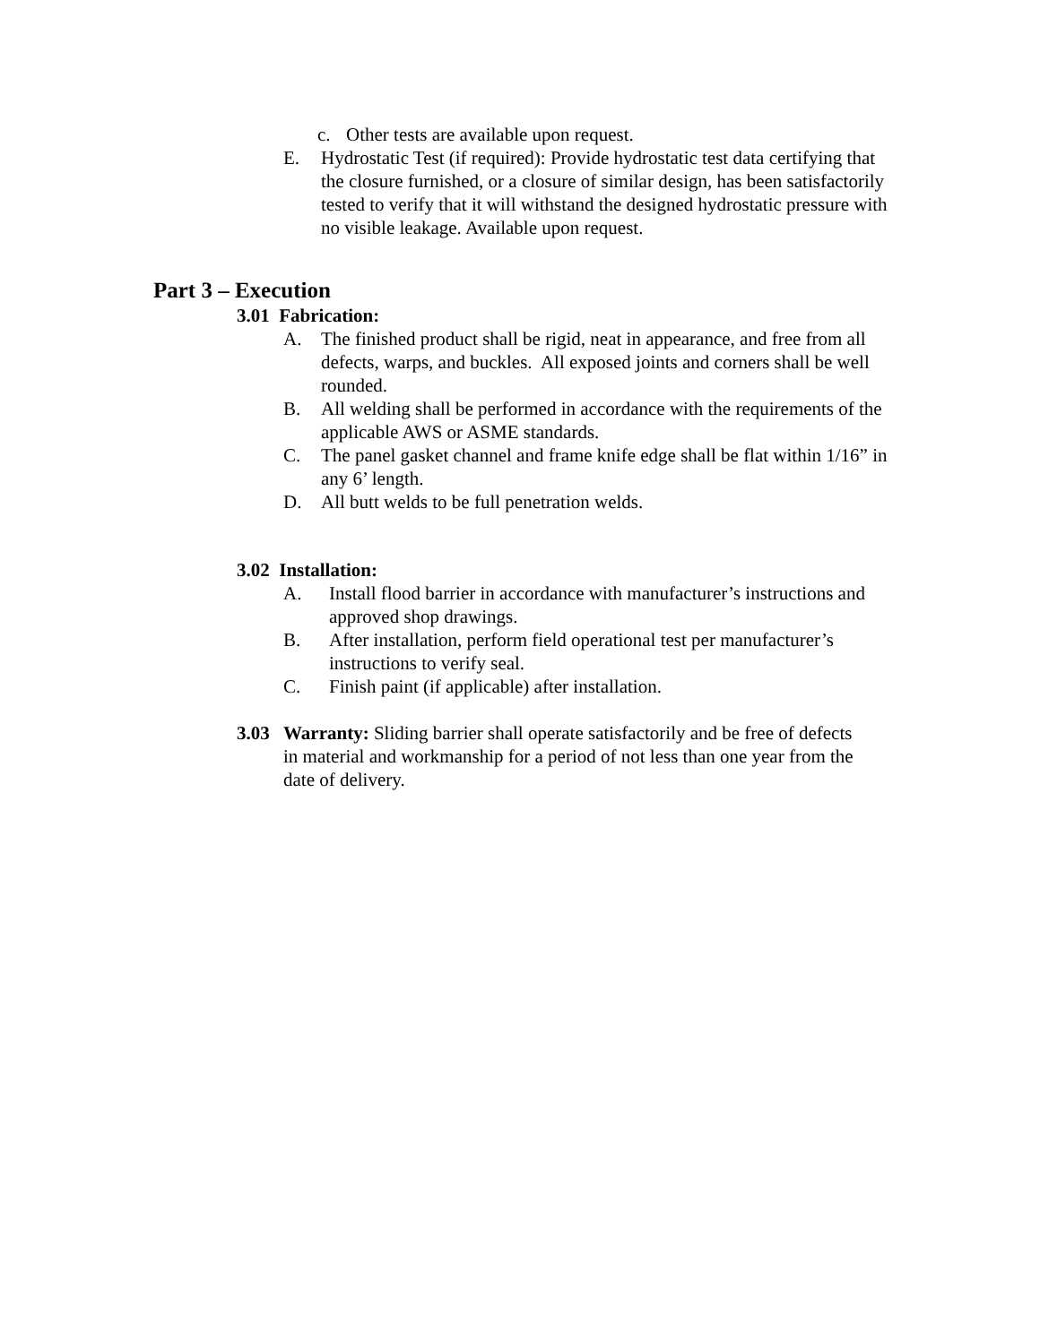c. Other tests are available upon request.
E. Hydrostatic Test (if required): Provide hydrostatic test data certifying that the closure furnished, or a closure of similar design, has been satisfactorily tested to verify that it will withstand the designed hydrostatic pressure with no visible leakage. Available upon request.
Part 3 – Execution
3.01 Fabrication:
A. The finished product shall be rigid, neat in appearance, and free from all defects, warps, and buckles. All exposed joints and corners shall be well rounded.
B. All welding shall be performed in accordance with the requirements of the applicable AWS or ASME standards.
C. The panel gasket channel and frame knife edge shall be flat within 1/16” in any 6’ length.
D. All butt welds to be full penetration welds.
3.02 Installation:
A. Install flood barrier in accordance with manufacturer’s instructions and approved shop drawings.
B. After installation, perform field operational test per manufacturer’s instructions to verify seal.
C. Finish paint (if applicable) after installation.
3.03 Warranty: Sliding barrier shall operate satisfactorily and be free of defects in material and workmanship for a period of not less than one year from the date of delivery.